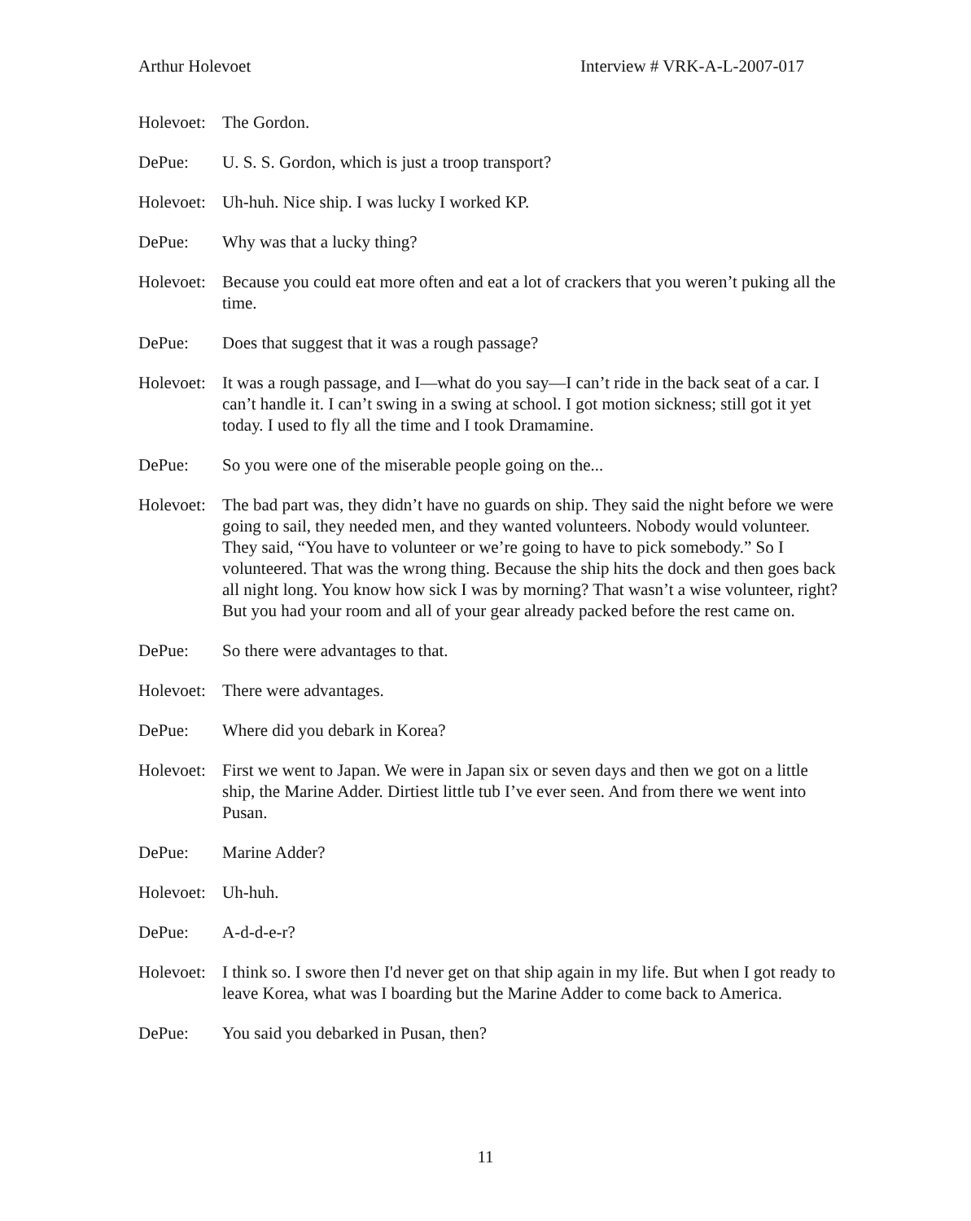Arthur Holevoet Interview # VRK-A-L-2007-017
Holevoet:
The Gordon.
DePue: U. S. S. Gordon, which is just a troop transport?
Holevoet:
Uh-huh. Nice ship. I was lucky I worked KP.
DePue: Why was that a lucky thing?
Holevoet:
Because you could eat more often and eat a lot of crackers that you weren’t puking all the time.
DePue: Does that suggest that it was a rough passage?
Holevoet:
It was a rough passage, and I—what do you say—I can’t ride in the back seat of a car. I can’t handle it. I can’t swing in a swing at school. I got motion sickness; still got it yet today. I used to fly all the time and I took Dramamine.
DePue: So you were one of the miserable people going on the...
Holevoet:
The bad part was, they didn’t have no guards on ship. They said the night before we were going to sail, they needed men, and they wanted volunteers. Nobody would volunteer. They said, “You have to volunteer or we’re going to have to pick somebody.” So I volunteered. That was the wrong thing. Because the ship hits the dock and then goes back all night long. You know how sick I was by morning? That wasn’t a wise volunteer, right? But you had your room and all of your gear already packed before the rest came on.
DePue: So there were advantages to that.
Holevoet:
There were advantages.
DePue: Where did you debark in Korea?
Holevoet:
First we went to Japan. We were in Japan six or seven days and then we got on a little ship, the Marine Adder. Dirtiest little tub I’ve ever seen. And from there we went into Pusan.
DePue: Marine Adder?
Holevoet:
Uh-huh.
DePue: A-d-d-e-r?
Holevoet:
I think so. I swore then I'd never get on that ship again in my life. But when I got ready to leave Korea, what was I boarding but the Marine Adder to come back to America.
DePue: You said you debarked in Pusan, then?
11